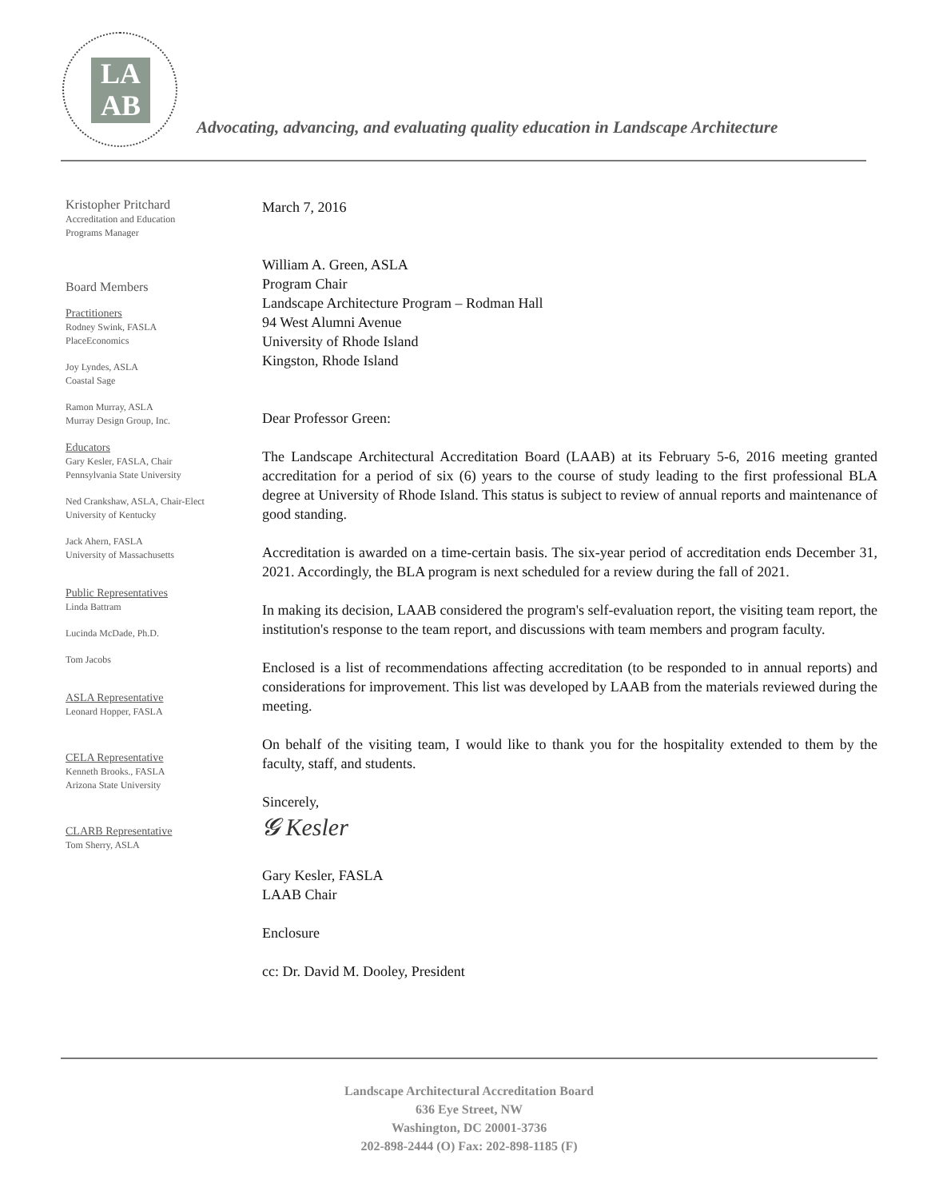LA
AB
Advocating, advancing, and evaluating quality education in Landscape Architecture
Kristopher Pritchard
Accreditation and Education
Programs Manager
Board Members
Practitioners
Rodney Swink, FASLA
PlaceEconomics
Joy Lyndes, ASLA
Coastal Sage
Ramon Murray, ASLA
Murray Design Group, Inc.
Educators
Gary Kesler, FASLA, Chair
Pennsylvania State University
Ned Crankshaw, ASLA, Chair-Elect
University of Kentucky
Jack Ahern, FASLA
University of Massachusetts
Public Representatives
Linda Battram
Lucinda McDade, Ph.D.
Tom Jacobs
ASLA Representative
Leonard Hopper, FASLA
CELA Representative
Kenneth Brooks., FASLA
Arizona State University
CLARB Representative
Tom Sherry, ASLA
March 7, 2016
William A. Green, ASLA
Program Chair
Landscape Architecture Program – Rodman Hall
94 West Alumni Avenue
University of Rhode Island
Kingston, Rhode Island
Dear Professor Green:
The Landscape Architectural Accreditation Board (LAAB) at its February 5-6, 2016 meeting granted accreditation for a period of six (6) years to the course of study leading to the first professional BLA degree at University of Rhode Island. This status is subject to review of annual reports and maintenance of good standing.
Accreditation is awarded on a time-certain basis. The six-year period of accreditation ends December 31, 2021. Accordingly, the BLA program is next scheduled for a review during the fall of 2021.
In making its decision, LAAB considered the program's self-evaluation report, the visiting team report, the institution's response to the team report, and discussions with team members and program faculty.
Enclosed is a list of recommendations affecting accreditation (to be responded to in annual reports) and considerations for improvement. This list was developed by LAAB from the materials reviewed during the meeting.
On behalf of the visiting team, I would like to thank you for the hospitality extended to them by the faculty, staff, and students.
Sincerely,
𝓖 Kesler
Gary Kesler, FASLA
LAAB Chair
Enclosure
cc: Dr. David M. Dooley, President
Landscape Architectural Accreditation Board
636 Eye Street, NW
Washington, DC 20001-3736
202-898-2444 (O) Fax: 202-898-1185 (F)